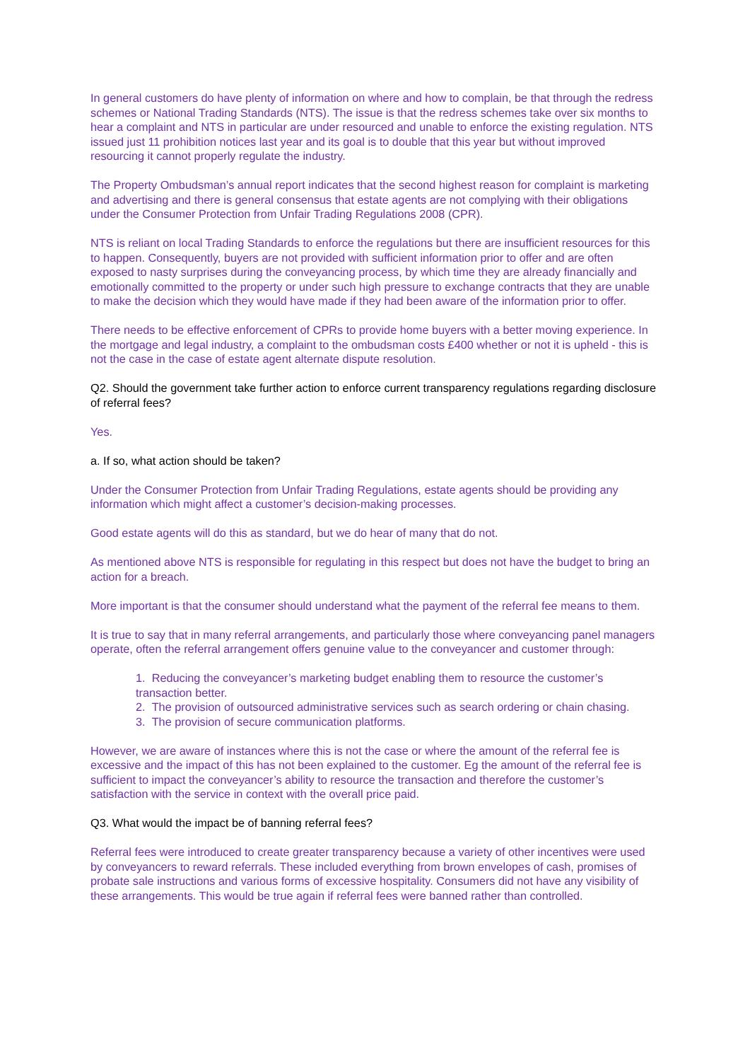In general customers do have plenty of information on where and how to complain, be that through the redress schemes or National Trading Standards (NTS). The issue is that the redress schemes take over six months to hear a complaint and NTS in particular are under resourced and unable to enforce the existing regulation. NTS issued just 11 prohibition notices last year and its goal is to double that this year but without improved resourcing it cannot properly regulate the industry.
The Property Ombudsman’s annual report indicates that the second highest reason for complaint is marketing and advertising and there is general consensus that estate agents are not complying with their obligations under the Consumer Protection from Unfair Trading Regulations 2008 (CPR).
NTS is reliant on local Trading Standards to enforce the regulations but there are insufficient resources for this to happen. Consequently, buyers are not provided with sufficient information prior to offer and are often exposed to nasty surprises during the conveyancing process, by which time they are already financially and emotionally committed to the property or under such high pressure to exchange contracts that they are unable to make the decision which they would have made if they had been aware of the information prior to offer.
There needs to be effective enforcement of CPRs to provide home buyers with a better moving experience. In the mortgage and legal industry, a complaint to the ombudsman costs £400 whether or not it is upheld - this is not the case in the case of estate agent alternate dispute resolution.
Q2. Should the government take further action to enforce current transparency regulations regarding disclosure of referral fees?
Yes.
a. If so, what action should be taken?
Under the Consumer Protection from Unfair Trading Regulations, estate agents should be providing any information which might affect a customer’s decision-making processes.
Good estate agents will do this as standard, but we do hear of many that do not.
As mentioned above NTS is responsible for regulating in this respect but does not have the budget to bring an action for a breach.
More important is that the consumer should understand what the payment of the referral fee means to them.
It is true to say that in many referral arrangements, and particularly those where conveyancing panel managers operate, often the referral arrangement offers genuine value to the conveyancer and customer through:
1. Reducing the conveyancer’s marketing budget enabling them to resource the customer’s transaction better.
2. The provision of outsourced administrative services such as search ordering or chain chasing.
3. The provision of secure communication platforms.
However, we are aware of instances where this is not the case or where the amount of the referral fee is excessive and the impact of this has not been explained to the customer. Eg the amount of the referral fee is sufficient to impact the conveyancer’s ability to resource the transaction and therefore the customer’s satisfaction with the service in context with the overall price paid.
Q3. What would the impact be of banning referral fees?
Referral fees were introduced to create greater transparency because a variety of other incentives were used by conveyancers to reward referrals. These included everything from brown envelopes of cash, promises of probate sale instructions and various forms of excessive hospitality. Consumers did not have any visibility of these arrangements. This would be true again if referral fees were banned rather than controlled.